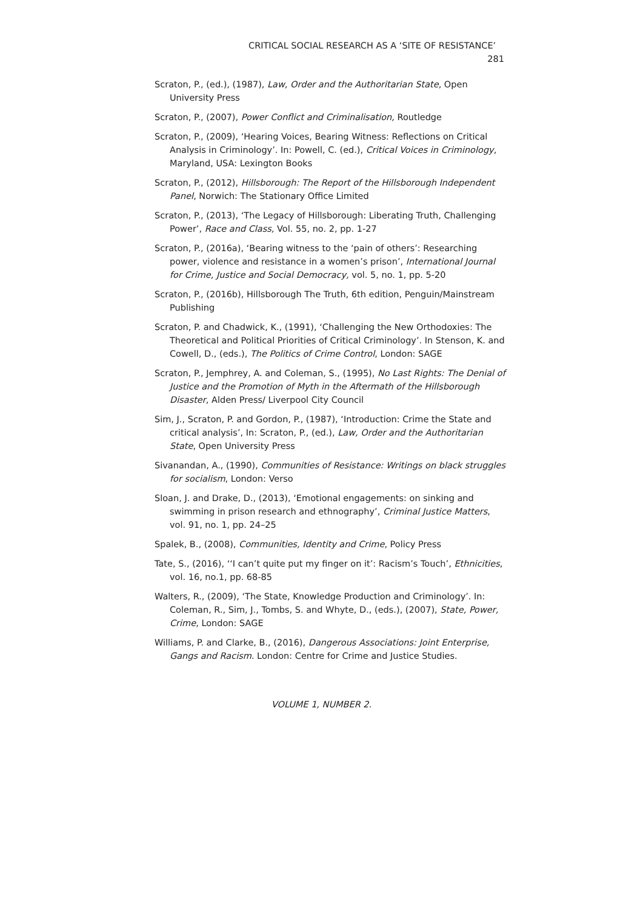CRITICAL SOCIAL RESEARCH AS A ‘SITE OF RESISTANCE’ 281
Scraton, P., (ed.), (1987), Law, Order and the Authoritarian State, Open University Press
Scraton, P., (2007), Power Conflict and Criminalisation, Routledge
Scraton, P., (2009), ‘Hearing Voices, Bearing Witness: Reflections on Critical Analysis in Criminology’. In: Powell, C. (ed.), Critical Voices in Criminology, Maryland, USA: Lexington Books
Scraton, P., (2012), Hillsborough: The Report of the Hillsborough Independent Panel, Norwich: The Stationary Office Limited
Scraton, P., (2013), ‘The Legacy of Hillsborough: Liberating Truth, Challenging Power’, Race and Class, Vol. 55, no. 2, pp. 1-27
Scraton, P., (2016a), ‘Bearing witness to the ‘pain of others’: Researching power, violence and resistance in a women’s prison’, International Journal for Crime, Justice and Social Democracy, vol. 5, no. 1, pp. 5-20
Scraton, P., (2016b), Hillsborough The Truth, 6th edition, Penguin/Mainstream Publishing
Scraton, P. and Chadwick, K., (1991), ‘Challenging the New Orthodoxies: The Theoretical and Political Priorities of Critical Criminology’. In Stenson, K. and Cowell, D., (eds.), The Politics of Crime Control, London: SAGE
Scraton, P., Jemphrey, A. and Coleman, S., (1995), No Last Rights: The Denial of Justice and the Promotion of Myth in the Aftermath of the Hillsborough Disaster, Alden Press/ Liverpool City Council
Sim, J., Scraton, P. and Gordon, P., (1987), ‘Introduction: Crime the State and critical analysis’, In: Scraton, P., (ed.), Law, Order and the Authoritarian State, Open University Press
Sivanandan, A., (1990), Communities of Resistance: Writings on black struggles for socialism, London: Verso
Sloan, J. and Drake, D., (2013), ‘Emotional engagements: on sinking and swimming in prison research and ethnography’, Criminal Justice Matters, vol. 91, no. 1, pp. 24–25
Spalek, B., (2008), Communities, Identity and Crime, Policy Press
Tate, S., (2016), ‘‘I can’t quite put my finger on it’: Racism’s Touch’, Ethnicities, vol. 16, no.1, pp. 68-85
Walters, R., (2009), ‘The State, Knowledge Production and Criminology’. In: Coleman, R., Sim, J., Tombs, S. and Whyte, D., (eds.), (2007), State, Power, Crime, London: SAGE
Williams, P. and Clarke, B., (2016), Dangerous Associations: Joint Enterprise, Gangs and Racism. London: Centre for Crime and Justice Studies.
VOLUME 1, NUMBER 2.